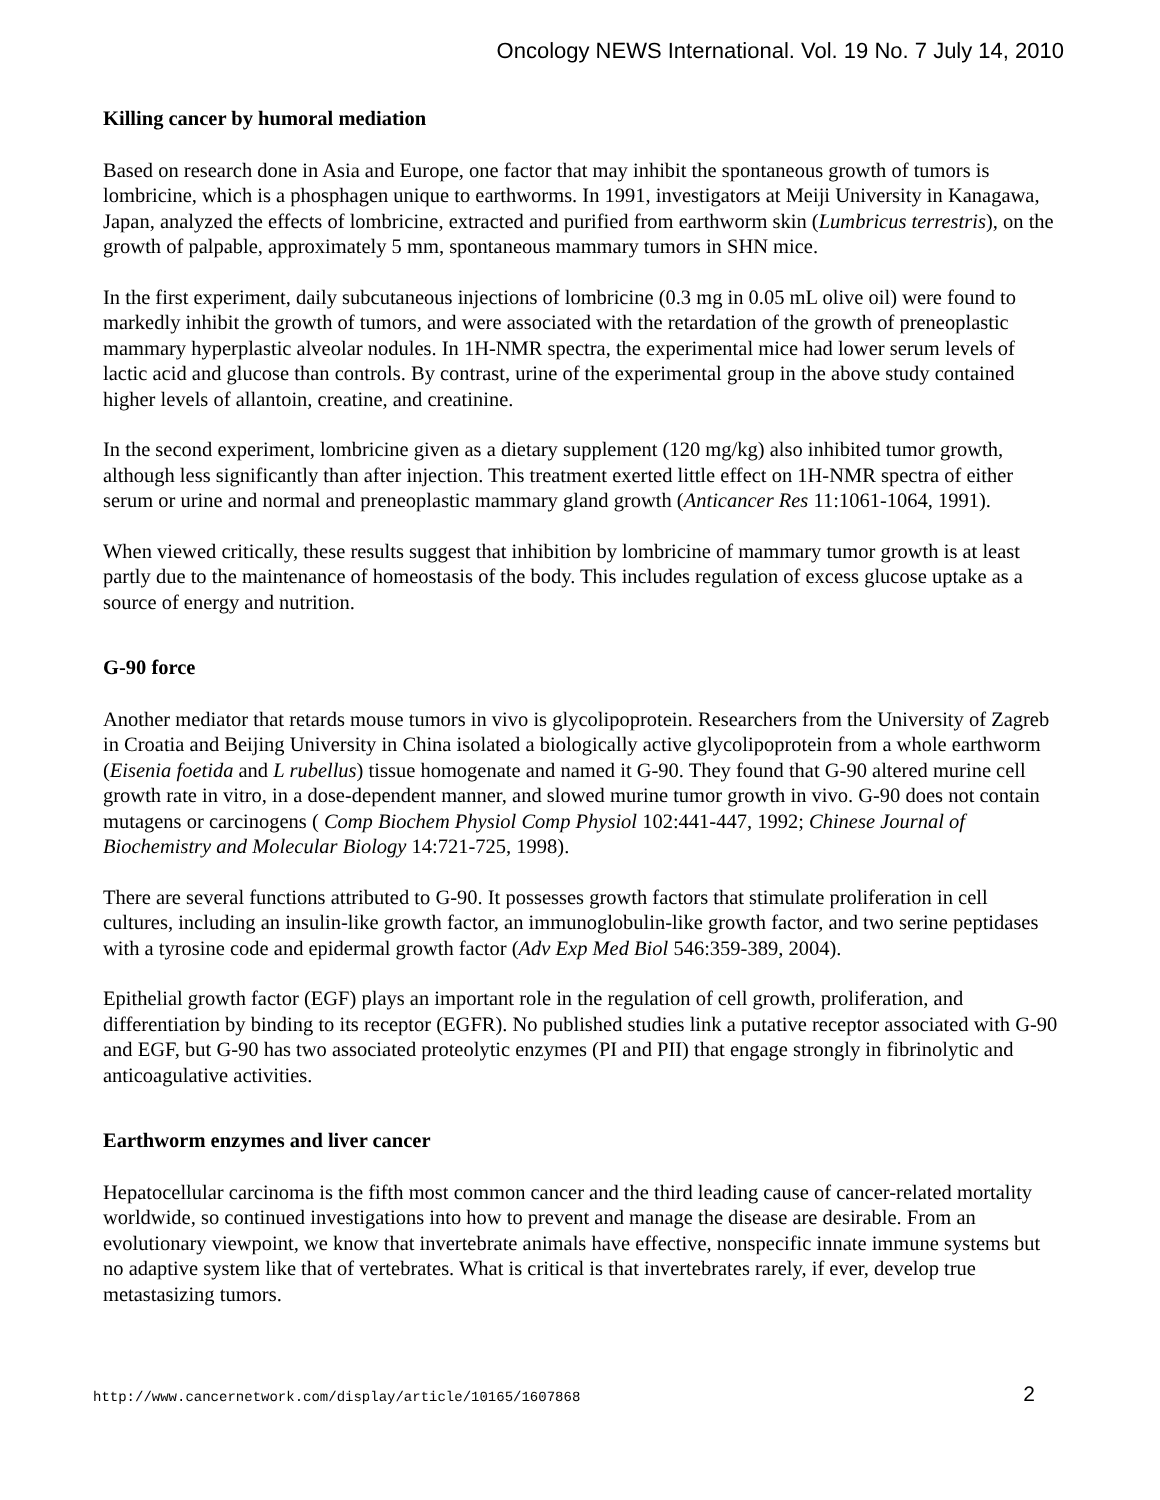Oncology NEWS International. Vol. 19 No. 7 July 14, 2010
Killing cancer by humoral mediation
Based on research done in Asia and Europe, one factor that may inhibit the spontaneous growth of tumors is lombricine, which is a phosphagen unique to earthworms. In 1991, investigators at Meiji University in Kanagawa, Japan, analyzed the effects of lombricine, extracted and purified from earthworm skin (Lumbricus terrestris), on the growth of palpable, approximately 5 mm, spontaneous mammary tumors in SHN mice.
In the first experiment, daily subcutaneous injections of lombricine (0.3 mg in 0.05 mL olive oil) were found to markedly inhibit the growth of tumors, and were associated with the retardation of the growth of preneoplastic mammary hyperplastic alveolar nodules. In 1H-NMR spectra, the experimental mice had lower serum levels of lactic acid and glucose than controls. By contrast, urine of the experimental group in the above study contained higher levels of allantoin, creatine, and creatinine.
In the second experiment, lombricine given as a dietary supplement (120 mg/kg) also inhibited tumor growth, although less significantly than after injection. This treatment exerted little effect on 1H-NMR spectra of either serum or urine and normal and preneoplastic mammary gland growth (Anticancer Res 11:1061-1064, 1991).
When viewed critically, these results suggest that inhibition by lombricine of mammary tumor growth is at least partly due to the maintenance of homeostasis of the body. This includes regulation of excess glucose uptake as a source of energy and nutrition.
G-90 force
Another mediator that retards mouse tumors in vivo is glycolipoprotein. Researchers from the University of Zagreb in Croatia and Beijing University in China isolated a biologically active glycolipoprotein from a whole earthworm (Eisenia foetida and L rubellus) tissue homogenate and named it G-90. They found that G-90 altered murine cell growth rate in vitro, in a dose-dependent manner, and slowed murine tumor growth in vivo. G-90 does not contain mutagens or carcinogens ( Comp Biochem Physiol Comp Physiol 102:441-447, 1992; Chinese Journal of Biochemistry and Molecular Biology 14:721-725, 1998).
There are several functions attributed to G-90. It possesses growth factors that stimulate proliferation in cell cultures, including an insulin-like growth factor, an immunoglobulin-like growth factor, and two serine peptidases with a tyrosine code and epidermal growth factor (Adv Exp Med Biol 546:359-389, 2004).
Epithelial growth factor (EGF) plays an important role in the regulation of cell growth, proliferation, and differentiation by binding to its receptor (EGFR). No published studies link a putative receptor associated with G-90 and EGF, but G-90 has two associated proteolytic enzymes (PI and PII) that engage strongly in fibrinolytic and anticoagulative activities.
Earthworm enzymes and liver cancer
Hepatocellular carcinoma is the fifth most common cancer and the third leading cause of cancer-related mortality worldwide, so continued investigations into how to prevent and manage the disease are desirable. From an evolutionary viewpoint, we know that invertebrate animals have effective, nonspecific innate immune systems but no adaptive system like that of vertebrates. What is critical is that invertebrates rarely, if ever, develop true metastasizing tumors.
http://www.cancernetwork.com/display/article/10165/1607868 2